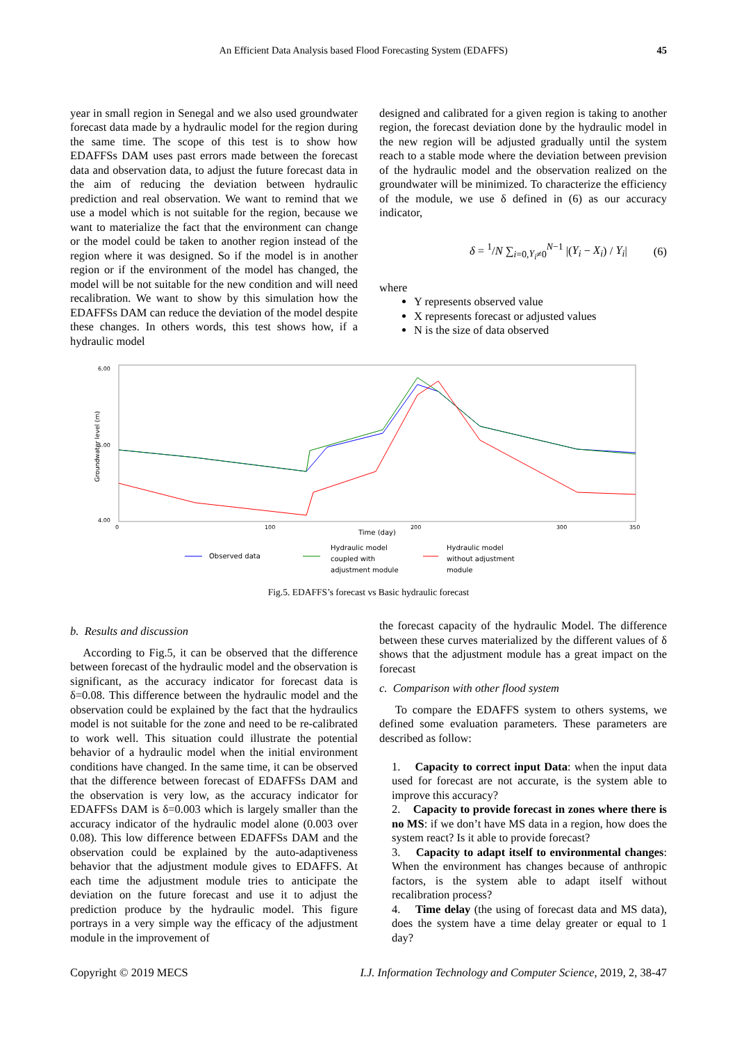An Efficient Data Analysis based Flood Forecasting System (EDAFFS) 45
year in small region in Senegal and we also used groundwater forecast data made by a hydraulic model for the region during the same time. The scope of this test is to show how EDAFFSs DAM uses past errors made between the forecast data and observation data, to adjust the future forecast data in the aim of reducing the deviation between hydraulic prediction and real observation. We want to remind that we use a model which is not suitable for the region, because we want to materialize the fact that the environment can change or the model could be taken to another region instead of the region where it was designed. So if the model is in another region or if the environment of the model has changed, the model will be not suitable for the new condition and will need recalibration. We want to show by this simulation how the EDAFFSs DAM can reduce the deviation of the model despite these changes. In others words, this test shows how, if a hydraulic model
designed and calibrated for a given region is taking to another region, the forecast deviation done by the hydraulic model in the new region will be adjusted gradually until the system reach to a stable mode where the deviation between prevision of the hydraulic model and the observation realized on the groundwater will be minimized. To characterize the efficiency of the module, we use δ defined in (6) as our accuracy indicator,
δ = <sup>1</sup>/N ∑<sub>i=0,Y<sub>i</sub>≠0</sub><sup>N−1</sup> |(Y<sub>i</sub> − X<sub>i</sub>) / Y<sub>i</sub>| (6)
where
Y represents observed value
X represents forecast or adjusted values
N is the size of data observed
6.00
5.00
4.00
0
100
200
300
350
Time (day)
Groundwater level (m)
Observed data
Hydraulic model
coupled with
adjustment module
Hydraulic model
without adjustment
module
Fig.5. EDAFFS’s forecast vs Basic hydraulic forecast
b. Results and discussion
According to Fig.5, it can be observed that the difference between forecast of the hydraulic model and the observation is significant, as the accuracy indicator for forecast data is δ=0.08. This difference between the hydraulic model and the observation could be explained by the fact that the hydraulics model is not suitable for the zone and need to be re-calibrated to work well. This situation could illustrate the potential behavior of a hydraulic model when the initial environment conditions have changed. In the same time, it can be observed that the difference between forecast of EDAFFSs DAM and the observation is very low, as the accuracy indicator for EDAFFSs DAM is δ=0.003 which is largely smaller than the accuracy indicator of the hydraulic model alone (0.003 over 0.08). This low difference between EDAFFSs DAM and the observation could be explained by the auto-adaptiveness behavior that the adjustment module gives to EDAFFS. At each time the adjustment module tries to anticipate the deviation on the future forecast and use it to adjust the prediction produce by the hydraulic model. This figure portrays in a very simple way the efficacy of the adjustment module in the improvement of
the forecast capacity of the hydraulic Model. The difference between these curves materialized by the different values of δ shows that the adjustment module has a great impact on the forecast
c. Comparison with other flood system
To compare the EDAFFS system to others systems, we defined some evaluation parameters. These parameters are described as follow:
1. Capacity to correct input Data: when the input data used for forecast are not accurate, is the system able to improve this accuracy?
2. Capacity to provide forecast in zones where there is no MS: if we don’t have MS data in a region, how does the system react? Is it able to provide forecast?
3. Capacity to adapt itself to environmental changes: When the environment has changes because of anthropic factors, is the system able to adapt itself without recalibration process?
4. Time delay (the using of forecast data and MS data), does the system have a time delay greater or equal to 1 day?
Copyright © 2019 MECS I.J. Information Technology and Computer Science, 2019, 2, 38-47